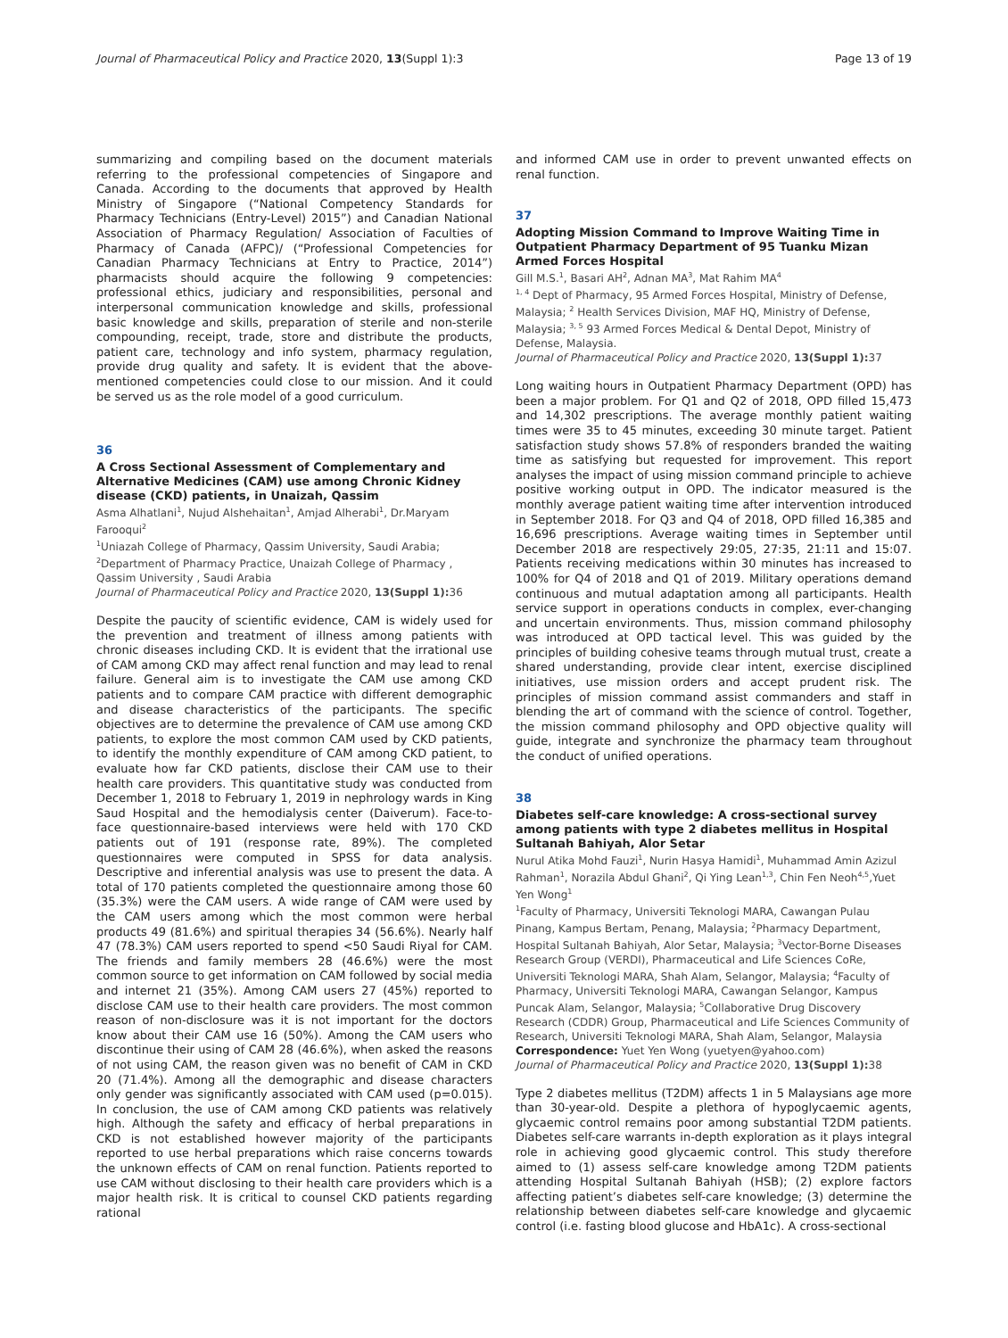Journal of Pharmaceutical Policy and Practice 2020, 13(Suppl 1):3 Page 13 of 19
summarizing and compiling based on the document materials referring to the professional competencies of Singapore and Canada. According to the documents that approved by Health Ministry of Singapore (“National Competency Standards for Pharmacy Technicians (Entry-Level) 2015”) and Canadian National Association of Pharmacy Regulation/ Association of Faculties of Pharmacy of Canada (AFPC)/ (“Professional Competencies for Canadian Pharmacy Technicians at Entry to Practice, 2014”) pharmacists should acquire the following 9 competencies: professional ethics, judiciary and responsibilities, personal and interpersonal communication knowledge and skills, professional basic knowledge and skills, preparation of sterile and non-sterile compounding, receipt, trade, store and distribute the products, patient care, technology and info system, pharmacy regulation, provide drug quality and safety. It is evident that the above-mentioned competencies could close to our mission. And it could be served us as the role model of a good curriculum.
36
A Cross Sectional Assessment of Complementary and Alternative Medicines (CAM) use among Chronic Kidney disease (CKD) patients, in Unaizah, Qassim
Asma Alhatlani<sup>1</sup>, Nujud Alshehaitan<sup>1</sup>, Amjad Alherabi<sup>1</sup>, Dr.Maryam Farooqui<sup>2</sup>
<sup>1</sup> Uniazah College of Pharmacy, Qassim University, Saudi Arabia;
<sup>2</sup> Department of Pharmacy Practice, Unaizah College of Pharmacy , Qassim University , Saudi Arabia
Journal of Pharmaceutical Policy and Practice 2020, 13(Suppl 1): 36
Despite the paucity of scientific evidence, CAM is widely used for the prevention and treatment of illness among patients with chronic diseases including CKD. It is evident that the irrational use of CAM among CKD may affect renal function and may lead to renal failure. General aim is to investigate the CAM use among CKD patients and to compare CAM practice with different demographic and disease characteristics of the participants. The specific objectives are to determine the prevalence of CAM use among CKD patients, to explore the most common CAM used by CKD patients, to identify the monthly expenditure of CAM among CKD patient, to evaluate how far CKD patients, disclose their CAM use to their health care providers. This quantitative study was conducted from December 1, 2018 to February 1, 2019 in nephrology wards in King Saud Hospital and the hemodialysis center (Daiverum). Face-to-face questionnaire-based interviews were held with 170 CKD patients out of 191 (response rate, 89%). The completed questionnaires were computed in SPSS for data analysis. Descriptive and inferential analysis was use to present the data. A total of 170 patients completed the questionnaire among those 60 (35.3%) were the CAM users. A wide range of CAM were used by the CAM users among which the most common were herbal products 49 (81.6%) and spiritual therapies 34 (56.6%). Nearly half 47 (78.3%) CAM users reported to spend <50 Saudi Riyal for CAM. The friends and family members 28 (46.6%) were the most common source to get information on CAM followed by social media and internet 21 (35%). Among CAM users 27 (45%) reported to disclose CAM use to their health care providers. The most common reason of non-disclosure was it is not important for the doctors know about their CAM use 16 (50%). Among the CAM users who discontinue their using of CAM 28 (46.6%), when asked the reasons of not using CAM, the reason given was no benefit of CAM in CKD 20 (71.4%). Among all the demographic and disease characters only gender was significantly associated with CAM used (p=0.015). In conclusion, the use of CAM among CKD patients was relatively high. Although the safety and efficacy of herbal preparations in CKD is not established however majority of the participants reported to use herbal preparations which raise concerns towards the unknown effects of CAM on renal function. Patients reported to use CAM without disclosing to their health care providers which is a major health risk. It is critical to counsel CKD patients regarding rational
and informed CAM use in order to prevent unwanted effects on renal function.
37
Adopting Mission Command to Improve Waiting Time in Outpatient Pharmacy Department of 95 Tuanku Mizan Armed Forces Hospital
Gill M.S.<sup>1</sup>, Basari AH<sup>2</sup>, Adnan MA<sup>3</sup>, Mat Rahim MA<sup>4</sup>
<sup>1, 4</sup> Dept of Pharmacy, 95 Armed Forces Hospital, Ministry of Defense, Malaysia; <sup>2</sup> Health Services Division, MAF HQ, Ministry of Defense, Malaysia; <sup>3, 5</sup> 93 Armed Forces Medical & Dental Depot, Ministry of Defense, Malaysia.
Journal of Pharmaceutical Policy and Practice 2020, 13(Suppl 1): 37
Long waiting hours in Outpatient Pharmacy Department (OPD) has been a major problem. For Q1 and Q2 of 2018, OPD filled 15,473 and 14,302 prescriptions. The average monthly patient waiting times were 35 to 45 minutes, exceeding 30 minute target. Patient satisfaction study shows 57.8% of responders branded the waiting time as satisfying but requested for improvement. This report analyses the impact of using mission command principle to achieve positive working output in OPD. The indicator measured is the monthly average patient waiting time after intervention introduced in September 2018. For Q3 and Q4 of 2018, OPD filled 16,385 and 16,696 prescriptions. Average waiting times in September until December 2018 are respectively 29:05, 27:35, 21:11 and 15:07. Patients receiving medications within 30 minutes has increased to 100% for Q4 of 2018 and Q1 of 2019. Military operations demand continuous and mutual adaptation among all participants. Health service support in operations conducts in complex, ever-changing and uncertain environments. Thus, mission command philosophy was introduced at OPD tactical level. This was guided by the principles of building cohesive teams through mutual trust, create a shared understanding, provide clear intent, exercise disciplined initiatives, use mission orders and accept prudent risk. The principles of mission command assist commanders and staff in blending the art of command with the science of control. Together, the mission command philosophy and OPD objective quality will guide, integrate and synchronize the pharmacy team throughout the conduct of unified operations.
38
Diabetes self-care knowledge: A cross-sectional survey among patients with type 2 diabetes mellitus in Hospital Sultanah Bahiyah, Alor Setar
Nurul Atika Mohd Fauzi<sup>1</sup>, Nurin Hasya Hamidi<sup>1</sup>, Muhammad Amin Azizul Rahman<sup>1</sup>, Norazila Abdul Ghani<sup>2</sup>, Qi Ying Lean<sup>1,3</sup>, Chin Fen Neoh<sup>4,5</sup>,Yuet Yen Wong<sup>1</sup>
<sup>1</sup> Faculty of Pharmacy, Universiti Teknologi MARA, Cawangan Pulau Pinang, Kampus Bertam, Penang, Malaysia; <sup>2</sup>Pharmacy Department, Hospital Sultanah Bahiyah, Alor Setar, Malaysia; <sup>3</sup>Vector-Borne Diseases Research Group (VERDI), Pharmaceutical and Life Sciences CoRe, Universiti Teknologi MARA, Shah Alam, Selangor, Malaysia; <sup>4</sup>Faculty of Pharmacy, Universiti Teknologi MARA, Cawangan Selangor, Kampus Puncak Alam, Selangor, Malaysia; <sup>5</sup>Collaborative Drug Discovery Research (CDDR) Group, Pharmaceutical and Life Sciences Community of Research, Universiti Teknologi MARA, Shah Alam, Selangor, Malaysia
Correspondence: Yuet Yen Wong (yuetyen@yahoo.com)
Journal of Pharmaceutical Policy and Practice 2020, 13(Suppl 1): 38
Type 2 diabetes mellitus (T2DM) affects 1 in 5 Malaysians age more than 30-year-old. Despite a plethora of hypoglycaemic agents, glycaemic control remains poor among substantial T2DM patients. Diabetes self-care warrants in-depth exploration as it plays integral role in achieving good glycaemic control. This study therefore aimed to (1) assess self-care knowledge among T2DM patients attending Hospital Sultanah Bahiyah (HSB); (2) explore factors affecting patient’s diabetes self-care knowledge; (3) determine the relationship between diabetes self-care knowledge and glycaemic control (i.e. fasting blood glucose and HbA1c). A cross-sectional